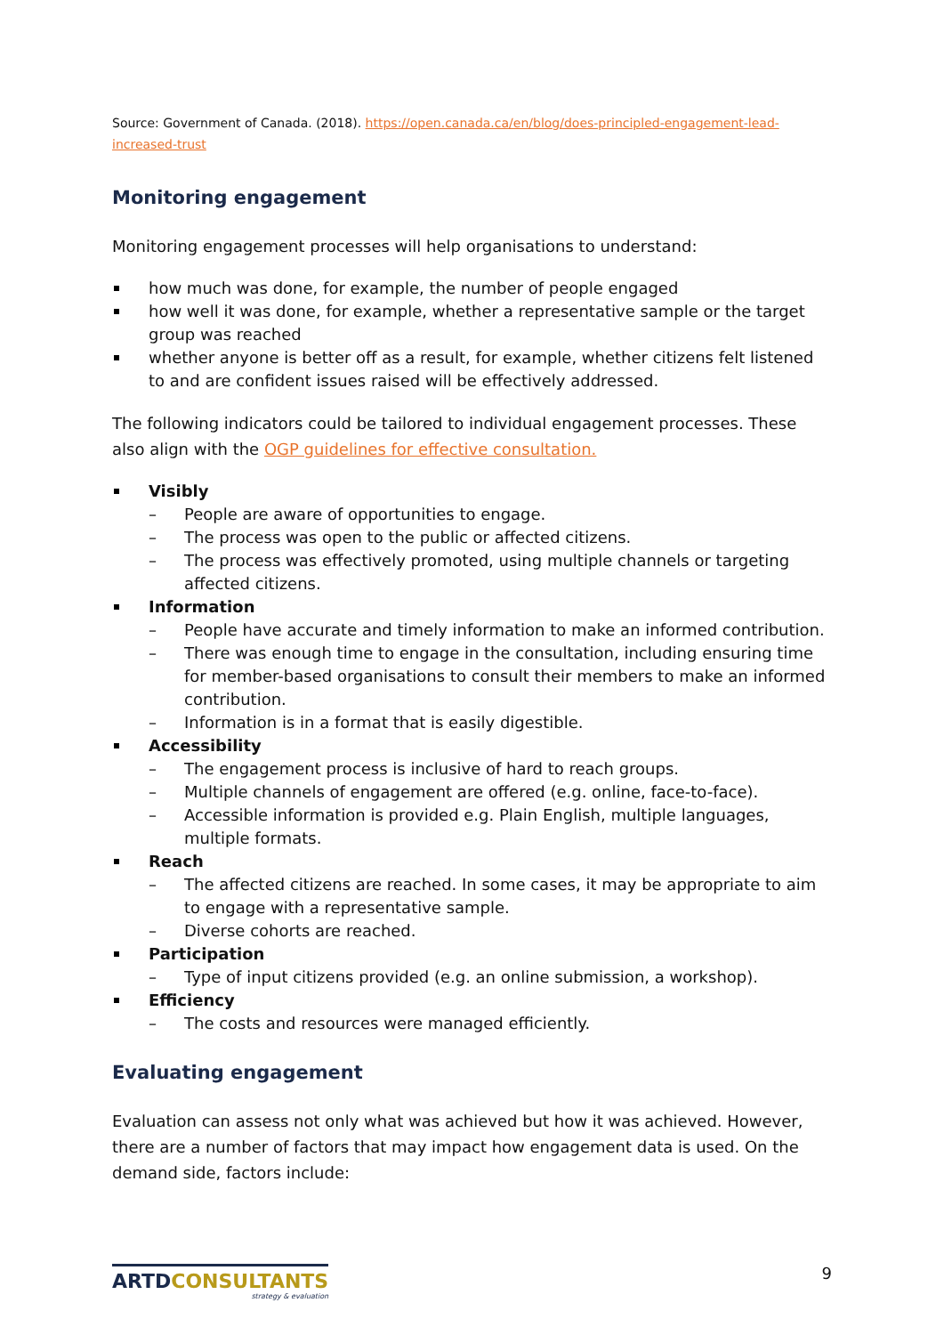Source: Government of Canada. (2018). https://open.canada.ca/en/blog/does-principled-engagement-lead-increased-trust
Monitoring engagement
Monitoring engagement processes will help organisations to understand:
how much was done, for example, the number of people engaged
how well it was done, for example, whether a representative sample or the target group was reached
whether anyone is better off as a result, for example, whether citizens felt listened to and are confident issues raised will be effectively addressed.
The following indicators could be tailored to individual engagement processes. These also align with the OGP guidelines for effective consultation.
Visibly
– People are aware of opportunities to engage.
– The process was open to the public or affected citizens.
– The process was effectively promoted, using multiple channels or targeting affected citizens.
Information
– People have accurate and timely information to make an informed contribution.
– There was enough time to engage in the consultation, including ensuring time for member-based organisations to consult their members to make an informed contribution.
– Information is in a format that is easily digestible.
Accessibility
– The engagement process is inclusive of hard to reach groups.
– Multiple channels of engagement are offered (e.g. online, face-to-face).
– Accessible information is provided e.g. Plain English, multiple languages, multiple formats.
Reach
– The affected citizens are reached. In some cases, it may be appropriate to aim to engage with a representative sample.
– Diverse cohorts are reached.
Participation
– Type of input citizens provided (e.g. an online submission, a workshop).
Efficiency
– The costs and resources were managed efficiently.
Evaluating engagement
Evaluation can assess not only what was achieved but how it was achieved. However, there are a number of factors that may impact how engagement data is used. On the demand side, factors include:
ARTDCONSULTANTS
strategy & evaluation
9